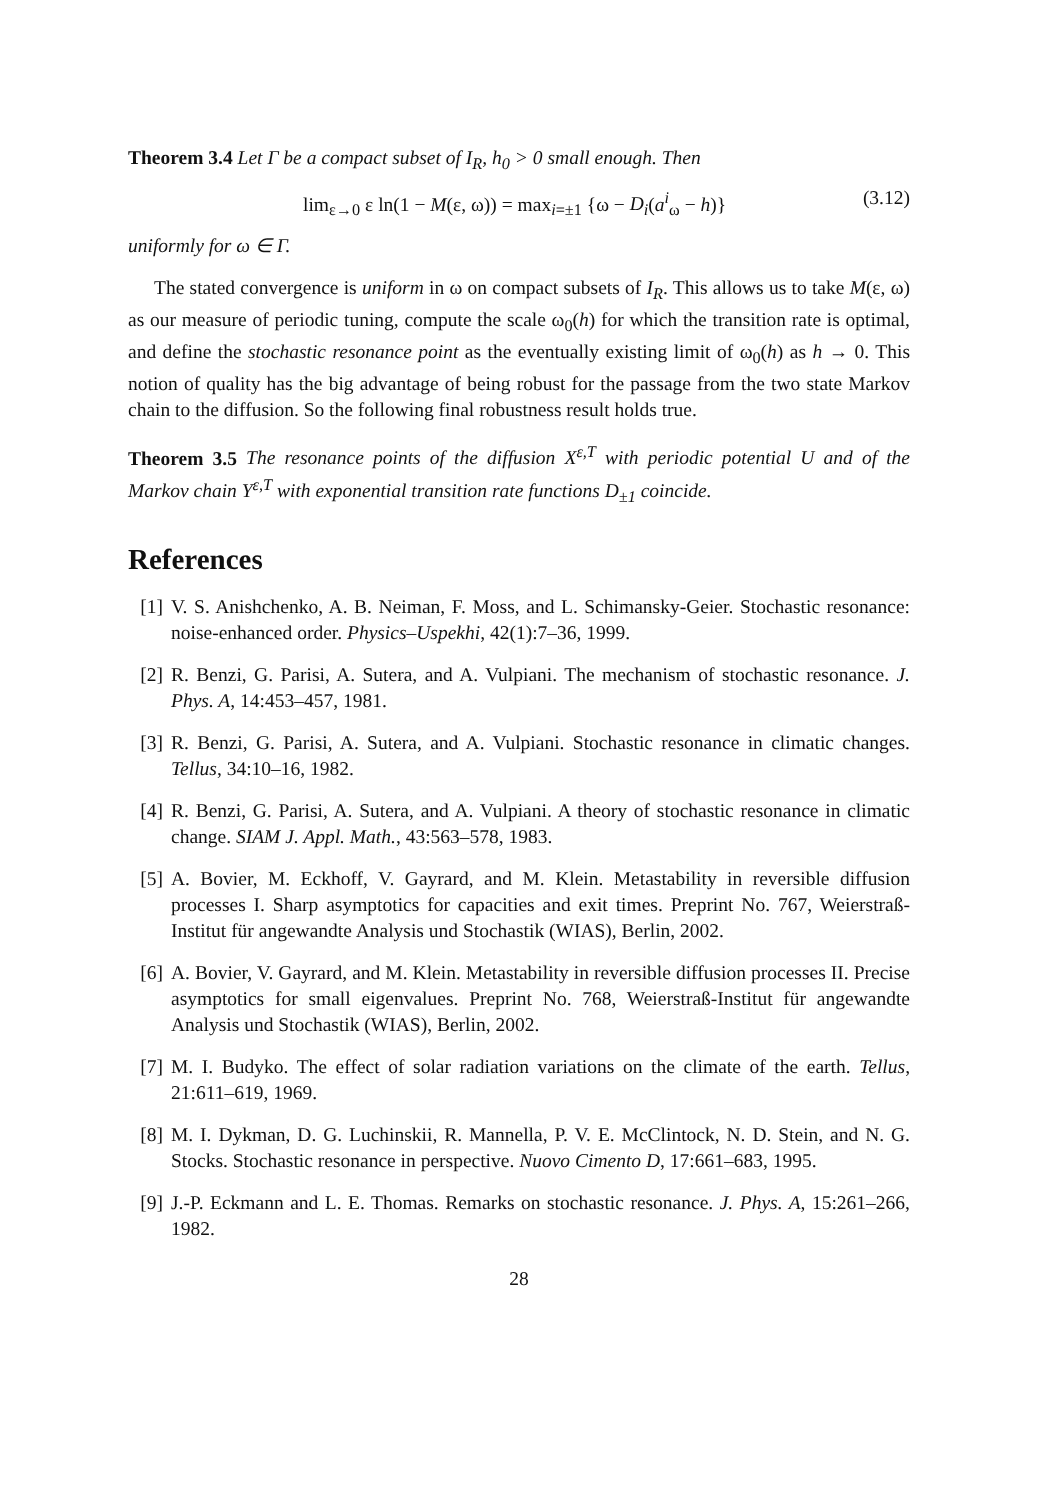Theorem 3.4 Let Γ be a compact subset of I<sub>R</sub>, h<sub>0</sub> > 0 small enough. Then
lim<sub>ε→0</sub> ε ln(1 − M(ε, ω)) = max<sub>i=±1</sub> {ω − D<sub>i</sub>(a<sup>i</sup><sub>ω</sub> − h)} (3.12)
uniformly for ω ∈ Γ.
The stated convergence is uniform in ω on compact subsets of I<sub>R</sub>. This allows us to take M(ε, ω) as our measure of periodic tuning, compute the scale ω<sub>0</sub>(h) for which the transition rate is optimal, and define the stochastic resonance point as the eventually existing limit of ω<sub>0</sub>(h) as h → 0. This notion of quality has the big advantage of being robust for the passage from the two state Markov chain to the diffusion. So the following final robustness result holds true.
Theorem 3.5 The resonance points of the diffusion X<sup>ε,T</sup> with periodic potential U and of the Markov chain Y<sup>ε,T</sup> with exponential transition rate functions D<sub>±1</sub> coincide.
References
[1] V. S. Anishchenko, A. B. Neiman, F. Moss, and L. Schimansky-Geier. Stochastic resonance: noise-enhanced order. Physics–Uspekhi, 42(1):7–36, 1999.
[2] R. Benzi, G. Parisi, A. Sutera, and A. Vulpiani. The mechanism of stochastic resonance. J. Phys. A, 14:453–457, 1981.
[3] R. Benzi, G. Parisi, A. Sutera, and A. Vulpiani. Stochastic resonance in climatic changes. Tellus, 34:10–16, 1982.
[4] R. Benzi, G. Parisi, A. Sutera, and A. Vulpiani. A theory of stochastic resonance in climatic change. SIAM J. Appl. Math., 43:563–578, 1983.
[5] A. Bovier, M. Eckhoff, V. Gayrard, and M. Klein. Metastability in reversible diffusion processes I. Sharp asymptotics for capacities and exit times. Preprint No. 767, Weierstraß-Institut für angewandte Analysis und Stochastik (WIAS), Berlin, 2002.
[6] A. Bovier, V. Gayrard, and M. Klein. Metastability in reversible diffusion processes II. Precise asymptotics for small eigenvalues. Preprint No. 768, Weierstraß-Institut für angewandte Analysis und Stochastik (WIAS), Berlin, 2002.
[7] M. I. Budyko. The effect of solar radiation variations on the climate of the earth. Tellus, 21:611–619, 1969.
[8] M. I. Dykman, D. G. Luchinskii, R. Mannella, P. V. E. McClintock, N. D. Stein, and N. G. Stocks. Stochastic resonance in perspective. Nuovo Cimento D, 17:661–683, 1995.
[9] J.-P. Eckmann and L. E. Thomas. Remarks on stochastic resonance. J. Phys. A, 15:261–266, 1982.
28